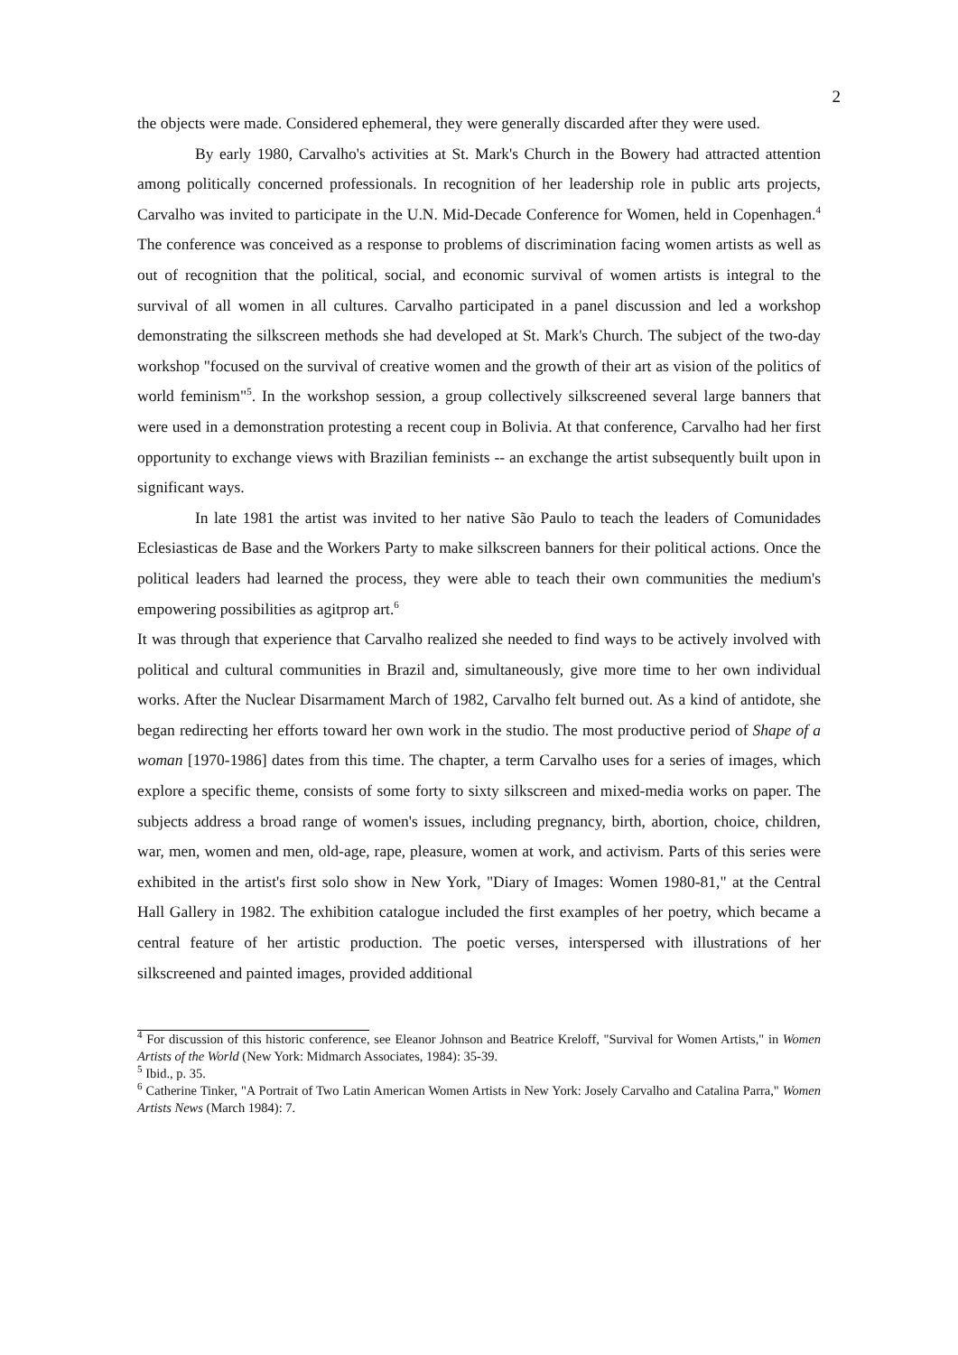2
the objects were made. Considered ephemeral, they were generally discarded after they were used.
By early 1980, Carvalho's activities at St. Mark's Church in the Bowery had attracted attention among politically concerned professionals. In recognition of her leadership role in public arts projects, Carvalho was invited to participate in the U.N. Mid-Decade Conference for Women, held in Copenhagen.<sup>4</sup> The conference was conceived as a response to problems of discrimination facing women artists as well as out of recognition that the political, social, and economic survival of women artists is integral to the survival of all women in all cultures. Carvalho participated in a panel discussion and led a workshop demonstrating the silkscreen methods she had developed at St. Mark's Church. The subject of the two-day workshop "focused on the survival of creative women and the growth of their art as vision of the politics of world feminism"<sup>5</sup>. In the workshop session, a group collectively silkscreened several large banners that were used in a demonstration protesting a recent coup in Bolivia. At that conference, Carvalho had her first opportunity to exchange views with Brazilian feminists -- an exchange the artist subsequently built upon in significant ways.
In late 1981 the artist was invited to her native São Paulo to teach the leaders of Comunidades Eclesiasticas de Base and the Workers Party to make silkscreen banners for their political actions. Once the political leaders had learned the process, they were able to teach their own communities the medium's empowering possibilities as agitprop art.<sup>6</sup>
It was through that experience that Carvalho realized she needed to find ways to be actively involved with political and cultural communities in Brazil and, simultaneously, give more time to her own individual works. After the Nuclear Disarmament March of 1982, Carvalho felt burned out. As a kind of antidote, she began redirecting her efforts toward her own work in the studio. The most productive period of Shape of a woman [1970-1986] dates from this time. The chapter, a term Carvalho uses for a series of images, which explore a specific theme, consists of some forty to sixty silkscreen and mixed-media works on paper. The subjects address a broad range of women's issues, including pregnancy, birth, abortion, choice, children, war, men, women and men, old-age, rape, pleasure, women at work, and activism. Parts of this series were exhibited in the artist's first solo show in New York, "Diary of Images: Women 1980-81," at the Central Hall Gallery in 1982. The exhibition catalogue included the first examples of her poetry, which became a central feature of her artistic production. The poetic verses, interspersed with illustrations of her silkscreened and painted images, provided additional
<sup>4</sup> For discussion of this historic conference, see Eleanor Johnson and Beatrice Kreloff, "Survival for Women Artists," in Women Artists of the World (New York: Midmarch Associates, 1984): 35-39.
<sup>5</sup> Ibid., p. 35.
<sup>6</sup> Catherine Tinker, "A Portrait of Two Latin American Women Artists in New York: Josely Carvalho and Catalina Parra," Women Artists News (March 1984): 7.